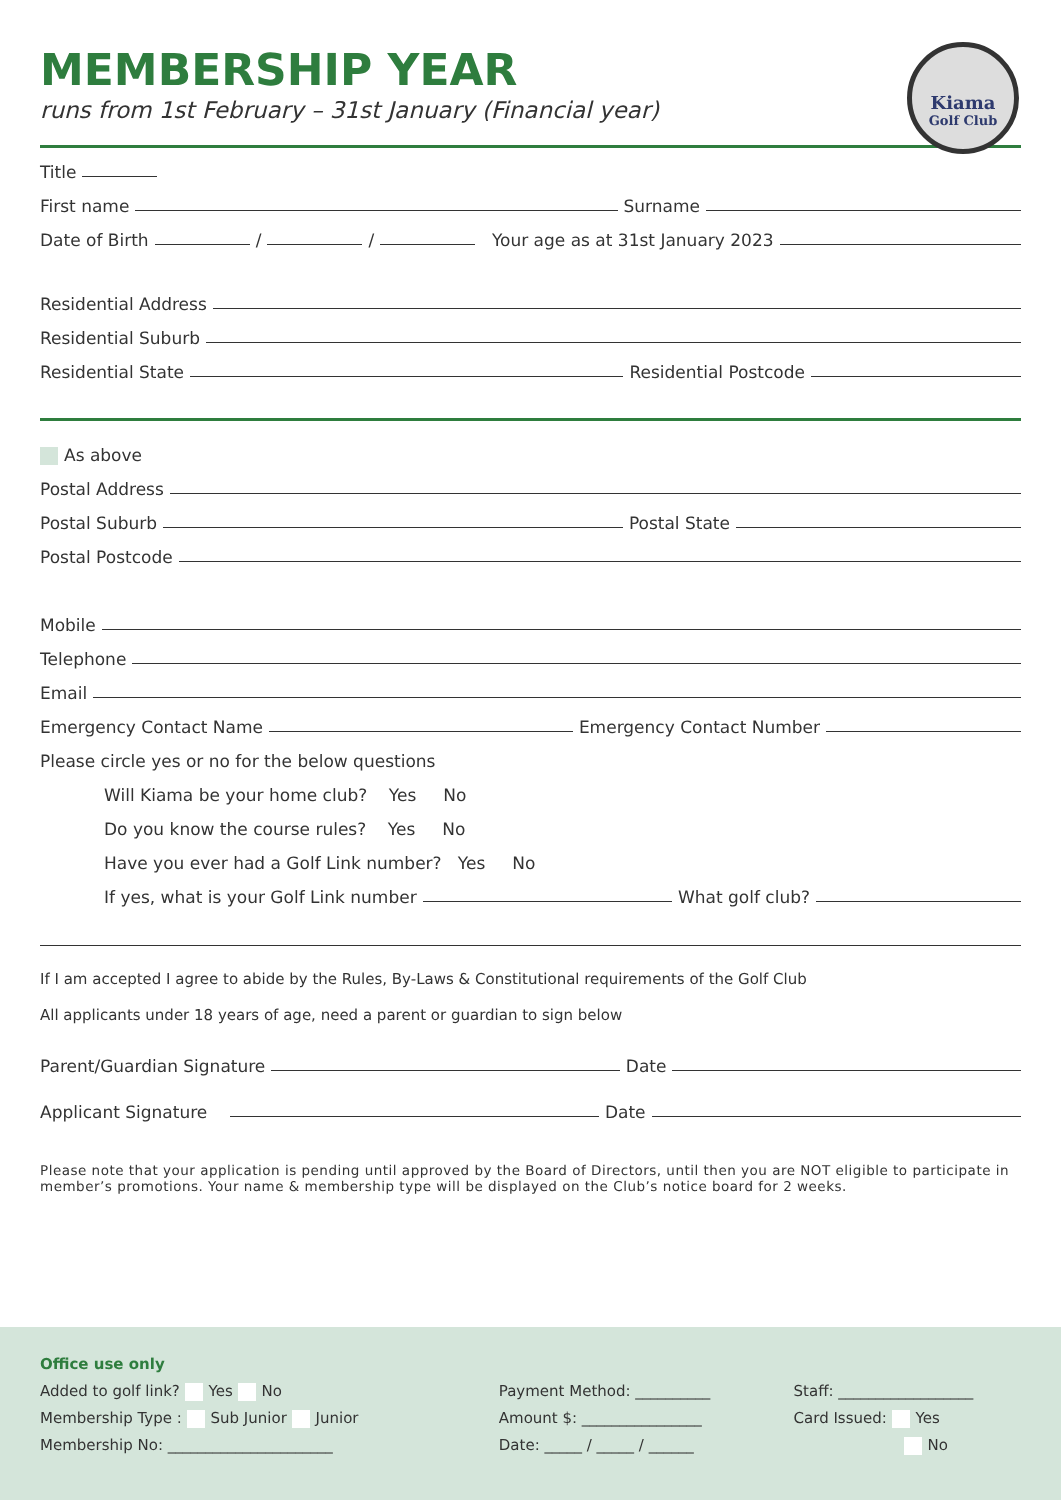MEMBERSHIP YEAR
runs from 1st February – 31st January (Financial year)
Kiama
Golf Club
Title
First name Surname
Date of Birth / / Your age as at 31st January 2023
Residential Address
Residential Suburb
Residential State Residential Postcode
As above
Postal Address
Postal Suburb Postal State
Postal Postcode
Mobile
Telephone
Email
Emergency Contact Name Emergency Contact Number
Please circle yes or no for the below questions
Will Kiama be your home club? Yes No
Do you know the course rules? Yes No
Have you ever had a Golf Link number? Yes No
If yes, what is your Golf Link number What golf club?
If I am accepted I agree to abide by the Rules, By-Laws & Constitutional requirements of the Golf Club
All applicants under 18 years of age, need a parent or guardian to sign below
Parent/Guardian Signature Date
Applicant Signature Date
Please note that your application is pending until approved by the Board of Directors, until then you are NOT eligible to participate in member’s promotions. Your name & membership type will be displayed on the Club’s notice board for 2 weeks.
Office use only
Added to golf link? Yes No
Membership Type : Sub Junior Junior
Membership No: ______________________
Payment Method: __________
Amount $: ________________
Date: _____ / _____ / ______
Staff: __________________
Card Issued: Yes
No